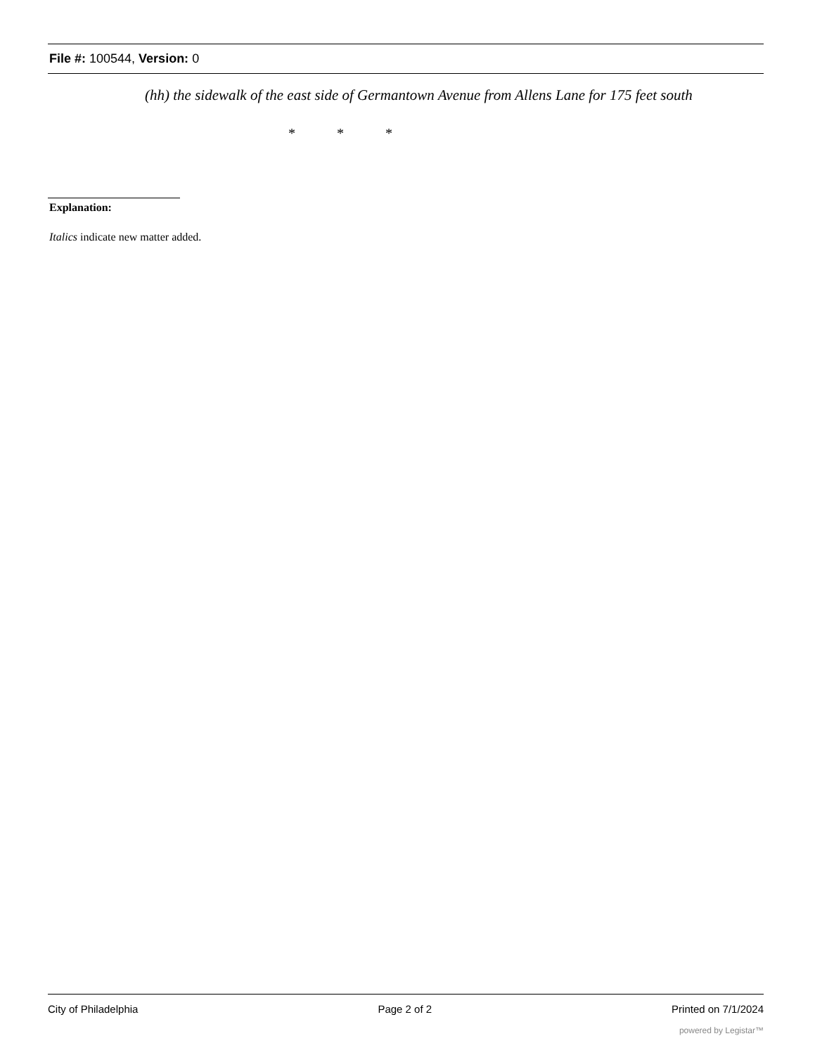File #: 100544, Version: 0
(hh) the sidewalk of the east side of Germantown Avenue from Allens Lane for 175 feet south
* * *
Explanation:
Italics indicate new matter added.
City of Philadelphia Page 2 of 2 Printed on 7/1/2024
powered by Legistar™